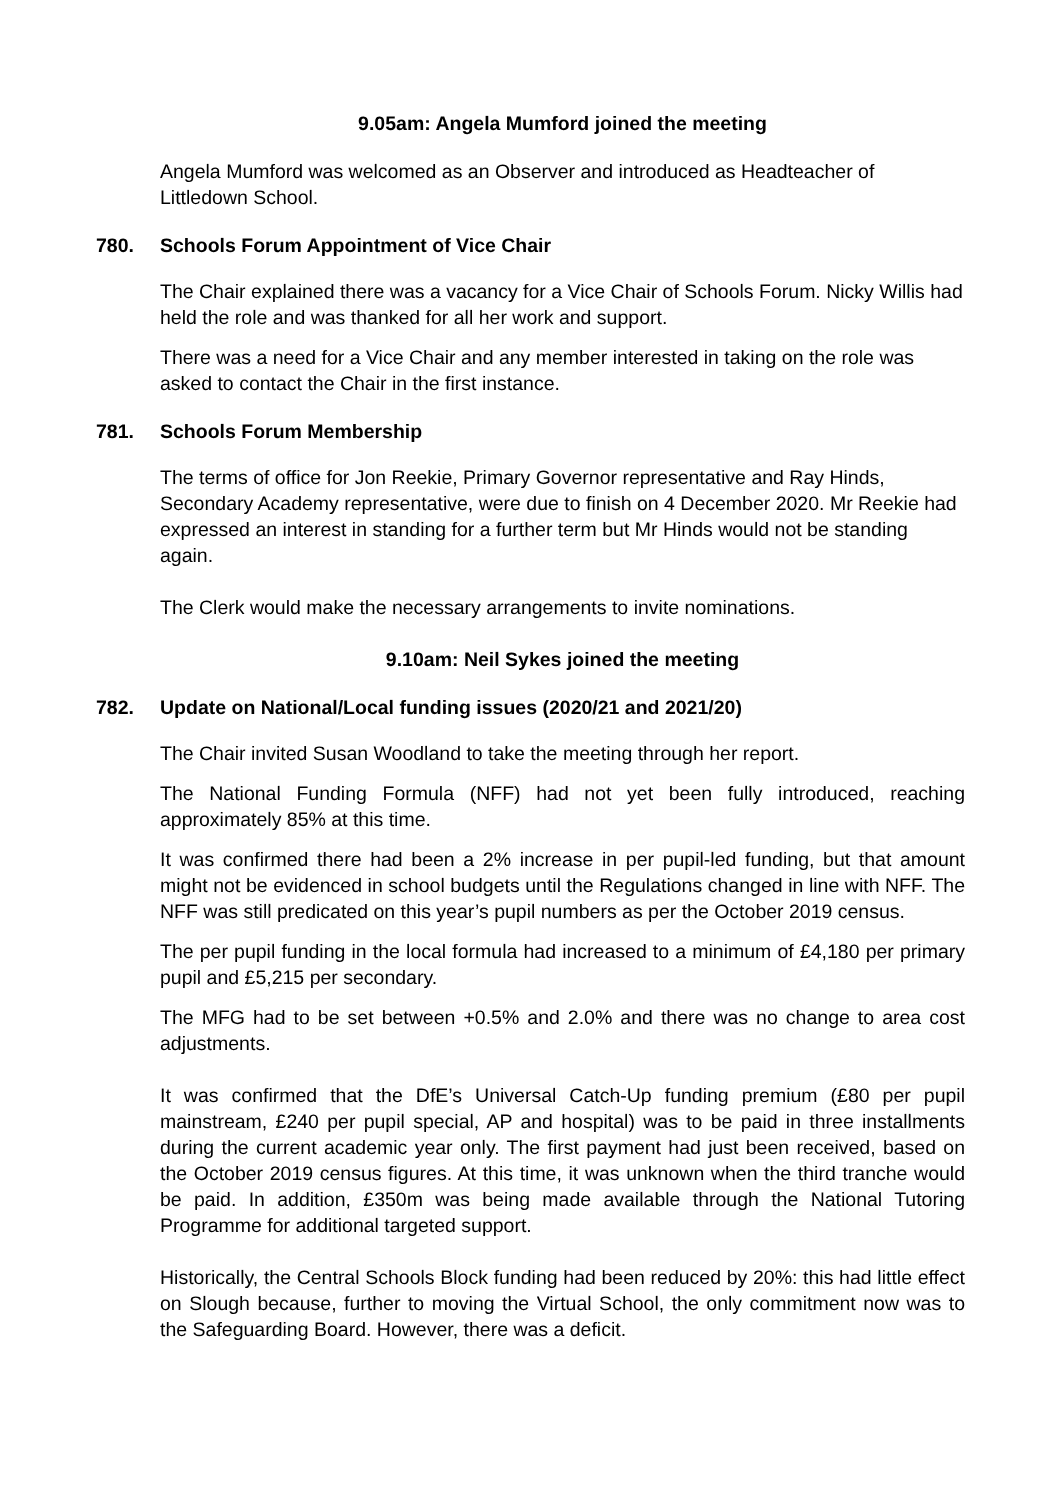9.05am: Angela Mumford joined the meeting
Angela Mumford was welcomed as an Observer and introduced as Headteacher of Littledown School.
780. Schools Forum Appointment of Vice Chair
The Chair explained there was a vacancy for a Vice Chair of Schools Forum. Nicky Willis had held the role and was thanked for all her work and support.
There was a need for a Vice Chair and any member interested in taking on the role was asked to contact the Chair in the first instance.
781. Schools Forum Membership
The terms of office for Jon Reekie, Primary Governor representative and Ray Hinds, Secondary Academy representative, were due to finish on 4 December 2020. Mr Reekie had expressed an interest in standing for a further term but Mr Hinds would not be standing again.
The Clerk would make the necessary arrangements to invite nominations.
9.10am: Neil Sykes joined the meeting
782. Update on National/Local funding issues (2020/21 and 2021/20)
The Chair invited Susan Woodland to take the meeting through her report.
The National Funding Formula (NFF) had not yet been fully introduced, reaching approximately 85% at this time.
It was confirmed there had been a 2% increase in per pupil-led funding, but that amount might not be evidenced in school budgets until the Regulations changed in line with NFF. The NFF was still predicated on this year’s pupil numbers as per the October 2019 census.
The per pupil funding in the local formula had increased to a minimum of £4,180 per primary pupil and £5,215 per secondary.
The MFG had to be set between +0.5% and 2.0% and there was no change to area cost adjustments.
It was confirmed that the DfE’s Universal Catch-Up funding premium (£80 per pupil mainstream, £240 per pupil special, AP and hospital) was to be paid in three installments during the current academic year only. The first payment had just been received, based on the October 2019 census figures. At this time, it was unknown when the third tranche would be paid. In addition, £350m was being made available through the National Tutoring Programme for additional targeted support.
Historically, the Central Schools Block funding had been reduced by 20%: this had little effect on Slough because, further to moving the Virtual School, the only commitment now was to the Safeguarding Board. However, there was a deficit.